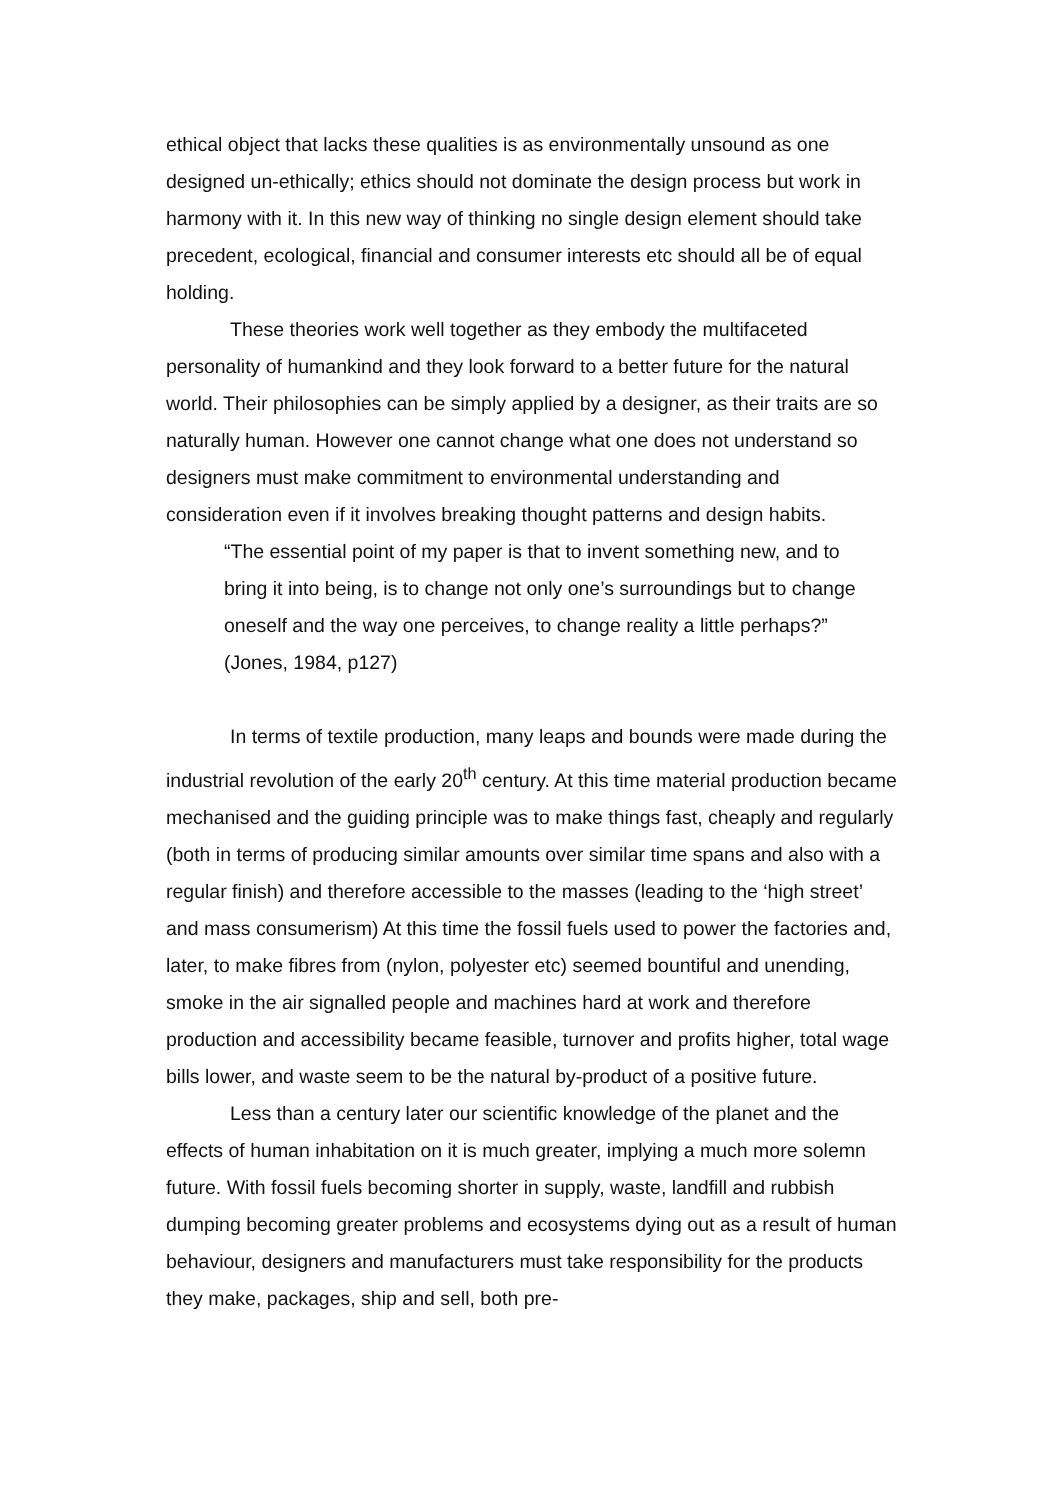ethical object that lacks these qualities is as environmentally unsound as one designed un-ethically; ethics should not dominate the design process but work in harmony with it. In this new way of thinking no single design element should take precedent, ecological, financial and consumer interests etc should all be of equal holding.
These theories work well together as they embody the multifaceted personality of humankind and they look forward to a better future for the natural world. Their philosophies can be simply applied by a designer, as their traits are so naturally human. However one cannot change what one does not understand so designers must make commitment to environmental understanding and consideration even if it involves breaking thought patterns and design habits.
“The essential point of my paper is that to invent something new, and to bring it into being, is to change not only one’s surroundings but to change oneself and the way one perceives, to change reality a little perhaps?” (Jones, 1984, p127)
In terms of textile production, many leaps and bounds were made during the industrial revolution of the early 20<sup>th</sup> century. At this time material production became mechanised and the guiding principle was to make things fast, cheaply and regularly (both in terms of producing similar amounts over similar time spans and also with a regular finish) and therefore accessible to the masses (leading to the ‘high street’ and mass consumerism) At this time the fossil fuels used to power the factories and, later, to make fibres from (nylon, polyester etc) seemed bountiful and unending, smoke in the air signalled people and machines hard at work and therefore production and accessibility became feasible, turnover and profits higher, total wage bills lower, and waste seem to be the natural by-product of a positive future.
Less than a century later our scientific knowledge of the planet and the effects of human inhabitation on it is much greater, implying a much more solemn future. With fossil fuels becoming shorter in supply, waste, landfill and rubbish dumping becoming greater problems and ecosystems dying out as a result of human behaviour, designers and manufacturers must take responsibility for the products they make, packages, ship and sell, both pre-